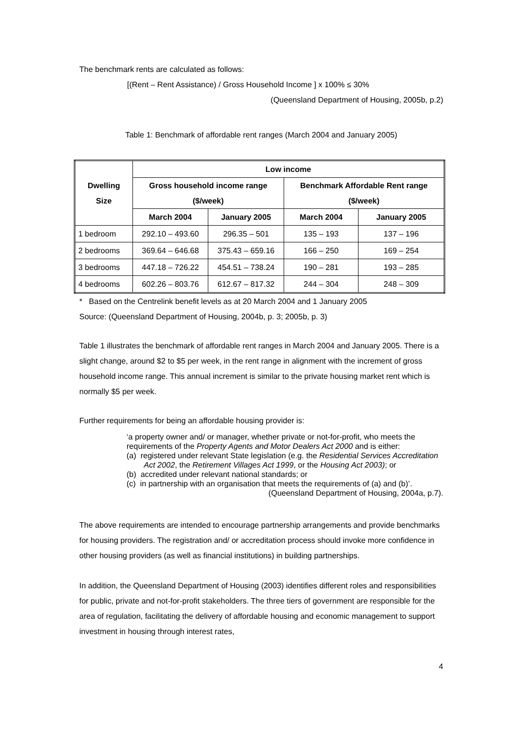The benchmark rents are calculated as follows:
[(Rent – Rent Assistance) / Gross Household Income ] x 100% ≤ 30%
(Queensland Department of Housing, 2005b, p.2)
Table 1: Benchmark of affordable rent ranges (March 2004 and January 2005)
| Dwelling Size | Low income | | | |
| --- | --- | --- | --- | --- |
| | Gross household income range ($/week) | | Benchmark Affordable Rent range ($/week) | |
| | March 2004 | January 2005 | March 2004 | January 2005 |
| 1 bedroom | 292.10 – 493.60 | 296.35 – 501 | 135 – 193 | 137 – 196 |
| 2 bedrooms | 369.64 – 646.68 | 375.43 – 659.16 | 166 – 250 | 169 – 254 |
| 3 bedrooms | 447.18 – 726.22 | 454.51 – 738.24 | 190 – 281 | 193 – 285 |
| 4 bedrooms | 602.26 – 803.76 | 612.67 – 817.32 | 244 – 304 | 248 – 309 |
* Based on the Centrelink benefit levels as at 20 March 2004 and 1 January 2005
Source: (Queensland Department of Housing, 2004b, p. 3; 2005b, p. 3)
Table 1 illustrates the benchmark of affordable rent ranges in March 2004 and January 2005. There is a slight change, around $2 to $5 per week, in the rent range in alignment with the increment of gross household income range. This annual increment is similar to the private housing market rent which is normally $5 per week.
Further requirements for being an affordable housing provider is:
‘a property owner and/ or manager, whether private or not-for-profit, who meets the requirements of the Property Agents and Motor Dealers Act 2000 and is either:
(a) registered under relevant State legislation (e.g. the Residential Services Accreditation Act 2002, the Retirement Villages Act 1999, or the Housing Act 2003); or
(b) accredited under relevant national standards; or
(c) in partnership with an organisation that meets the requirements of (a) and (b)’.
(Queensland Department of Housing, 2004a, p.7).
The above requirements are intended to encourage partnership arrangements and provide benchmarks for housing providers. The registration and/ or accreditation process should invoke more confidence in other housing providers (as well as financial institutions) in building partnerships.
In addition, the Queensland Department of Housing (2003) identifies different roles and responsibilities for public, private and not-for-profit stakeholders. The three tiers of government are responsible for the area of regulation, facilitating the delivery of affordable housing and economic management to support investment in housing through interest rates,
4